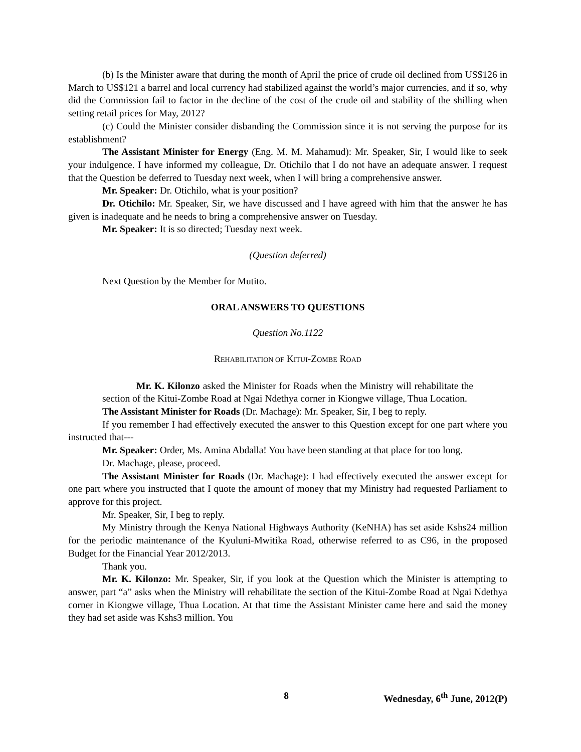(b) Is the Minister aware that during the month of April the price of crude oil declined from US$126 in March to US$121 a barrel and local currency had stabilized against the world’s major currencies, and if so, why did the Commission fail to factor in the decline of the cost of the crude oil and stability of the shilling when setting retail prices for May, 2012?
(c) Could the Minister consider disbanding the Commission since it is not serving the purpose for its establishment?
The Assistant Minister for Energy (Eng. M. M. Mahamud): Mr. Speaker, Sir, I would like to seek your indulgence. I have informed my colleague, Dr. Otichilo that I do not have an adequate answer. I request that the Question be deferred to Tuesday next week, when I will bring a comprehensive answer.
Mr. Speaker: Dr. Otichilo, what is your position?
Dr. Otichilo: Mr. Speaker, Sir, we have discussed and I have agreed with him that the answer he has given is inadequate and he needs to bring a comprehensive answer on Tuesday.
Mr. Speaker: It is so directed; Tuesday next week.
(Question deferred)
Next Question by the Member for Mutito.
ORAL ANSWERS TO QUESTIONS
Question No.1122
REHABILITATION OF KITUI-ZOMBE ROAD
Mr. K. Kilonzo asked the Minister for Roads when the Ministry will rehabilitate the section of the Kitui-Zombe Road at Ngai Ndethya corner in Kiongwe village, Thua Location.
The Assistant Minister for Roads (Dr. Machage): Mr. Speaker, Sir, I beg to reply.
If you remember I had effectively executed the answer to this Question except for one part where you instructed that---
Mr. Speaker: Order, Ms. Amina Abdalla! You have been standing at that place for too long.
Dr. Machage, please, proceed.
The Assistant Minister for Roads (Dr. Machage): I had effectively executed the answer except for one part where you instructed that I quote the amount of money that my Ministry had requested Parliament to approve for this project.
Mr. Speaker, Sir, I beg to reply.
My Ministry through the Kenya National Highways Authority (KeNHA) has set aside Kshs24 million for the periodic maintenance of the Kyuluni-Mwitika Road, otherwise referred to as C96, in the proposed Budget for the Financial Year 2012/2013.
Thank you.
Mr. K. Kilonzo: Mr. Speaker, Sir, if you look at the Question which the Minister is attempting to answer, part “a” asks when the Ministry will rehabilitate the section of the Kitui-Zombe Road at Ngai Ndethya corner in Kiongwe village, Thua Location. At that time the Assistant Minister came here and said the money they had set aside was Kshs3 million. You
8 Wednesday, 6<sup>th</sup> June, 2012(P)